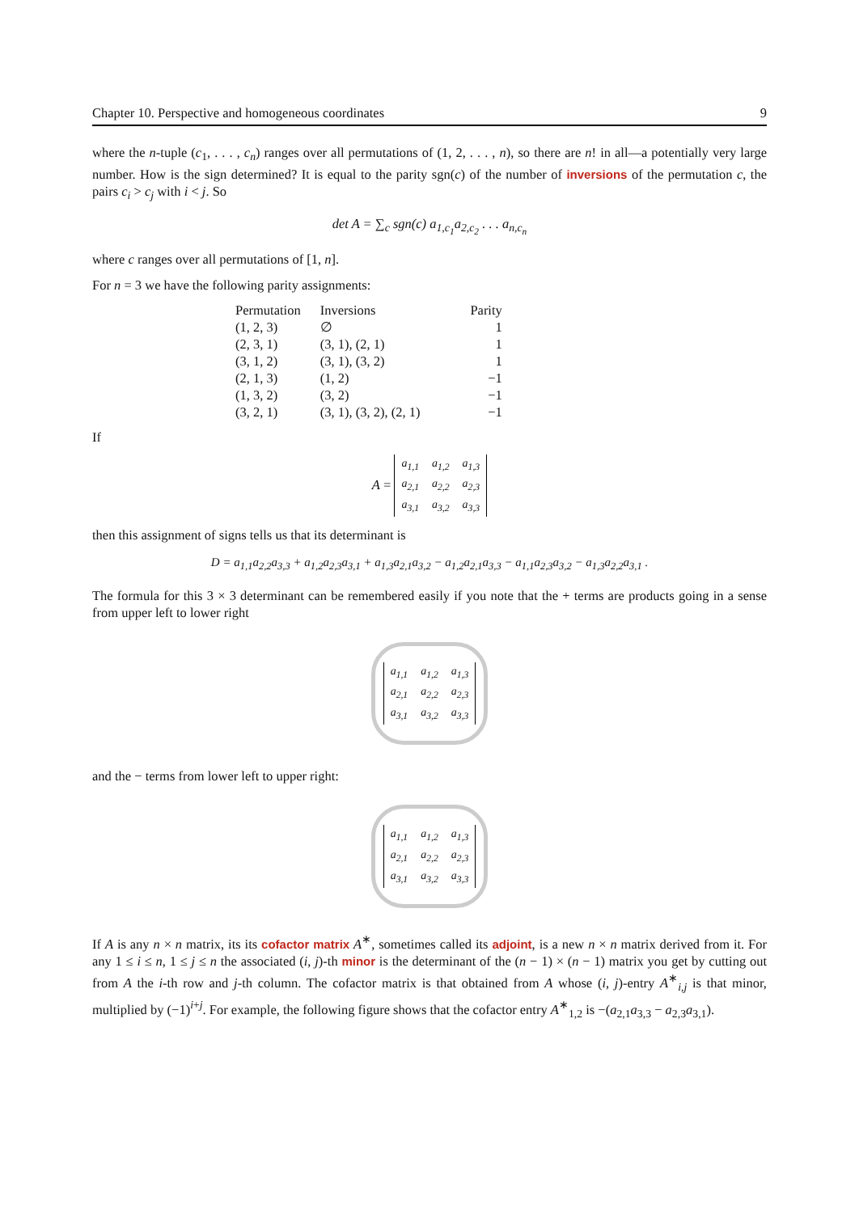Chapter 10. Perspective and homogeneous coordinates 9
where the n-tuple (c<sub>1</sub>, . . . , c<sub>n</sub>) ranges over all permutations of (1, 2, . . . , n), so there are n! in all—a potentially very large number. How is the sign determined? It is equal to the parity sgn(c) of the number of inversions of the permutation c, the pairs c<sub>i</sub> > c<sub>j</sub> with i < j. So
det A = ∑<sub>c</sub> sgn(c) a<sub>1,c<sub>1</sub></sub>a<sub>2,c<sub>2</sub></sub> . . . a<sub>n,c<sub>n</sub></sub>
where c ranges over all permutations of [1, n].
For n = 3 we have the following parity assignments:
| Permutation | Inversions | Parity |
| --- | --- | --- |
| (1, 2, 3) | ∅ | 1 |
| (2, 3, 1) | (3, 1), (2, 1) | 1 |
| (3, 1, 2) | (3, 1), (3, 2) | 1 |
| (2, 1, 3) | (1, 2) | −1 |
| (1, 3, 2) | (3, 2) | −1 |
| (3, 2, 1) | (3, 1), (3, 2), (2, 1) | −1 |
If
A =
| a<sub>1,1</sub> | a<sub>1,2</sub> | a<sub>1,3</sub> |
| a<sub>2,1</sub> | a<sub>2,2</sub> | a<sub>2,3</sub> |
| a<sub>3,1</sub> | a<sub>3,2</sub> | a<sub>3,3</sub> |
then this assignment of signs tells us that its determinant is
D = a<sub>1,1</sub>a<sub>2,2</sub>a<sub>3,3</sub> + a<sub>1,2</sub>a<sub>2,3</sub>a<sub>3,1</sub> + a<sub>1,3</sub>a<sub>2,1</sub>a<sub>3,2</sub> − a<sub>1,2</sub>a<sub>2,1</sub>a<sub>3,3</sub> − a<sub>1,1</sub>a<sub>2,3</sub>a<sub>3,2</sub> − a<sub>1,3</sub>a<sub>2,2</sub>a<sub>3,1</sub> .
The formula for this 3 × 3 determinant can be remembered easily if you note that the + terms are products going in a sense from upper left to lower right
| a<sub>1,1</sub> | a<sub>1,2</sub> | a<sub>1,3</sub> |
| a<sub>2,1</sub> | a<sub>2,2</sub> | a<sub>2,3</sub> |
| a<sub>3,1</sub> | a<sub>3,2</sub> | a<sub>3,3</sub> |
and the − terms from lower left to upper right:
| a<sub>1,1</sub> | a<sub>1,2</sub> | a<sub>1,3</sub> |
| a<sub>2,1</sub> | a<sub>2,2</sub> | a<sub>2,3</sub> |
| a<sub>3,1</sub> | a<sub>3,2</sub> | a<sub>3,3</sub> |
If A is any n × n matrix, its its cofactor matrix A<sup>∗</sup>, sometimes called its adjoint, is a new n × n matrix derived from it. For any 1 ≤ i ≤ n, 1 ≤ j ≤ n the associated (i, j)-th minor is the determinant of the (n − 1) × (n − 1) matrix you get by cutting out from A the i-th row and j-th column. The cofactor matrix is that obtained from A whose (i, j)-entry A<sup>∗</sup><sub>i,j</sub> is that minor, multiplied by (−1)<sup>i+j</sup>. For example, the following figure shows that the cofactor entry A<sup>∗</sup><sub>1,2</sub> is −(a<sub>2,1</sub>a<sub>3,3</sub> − a<sub>2,3</sub>a<sub>3,1</sub>).